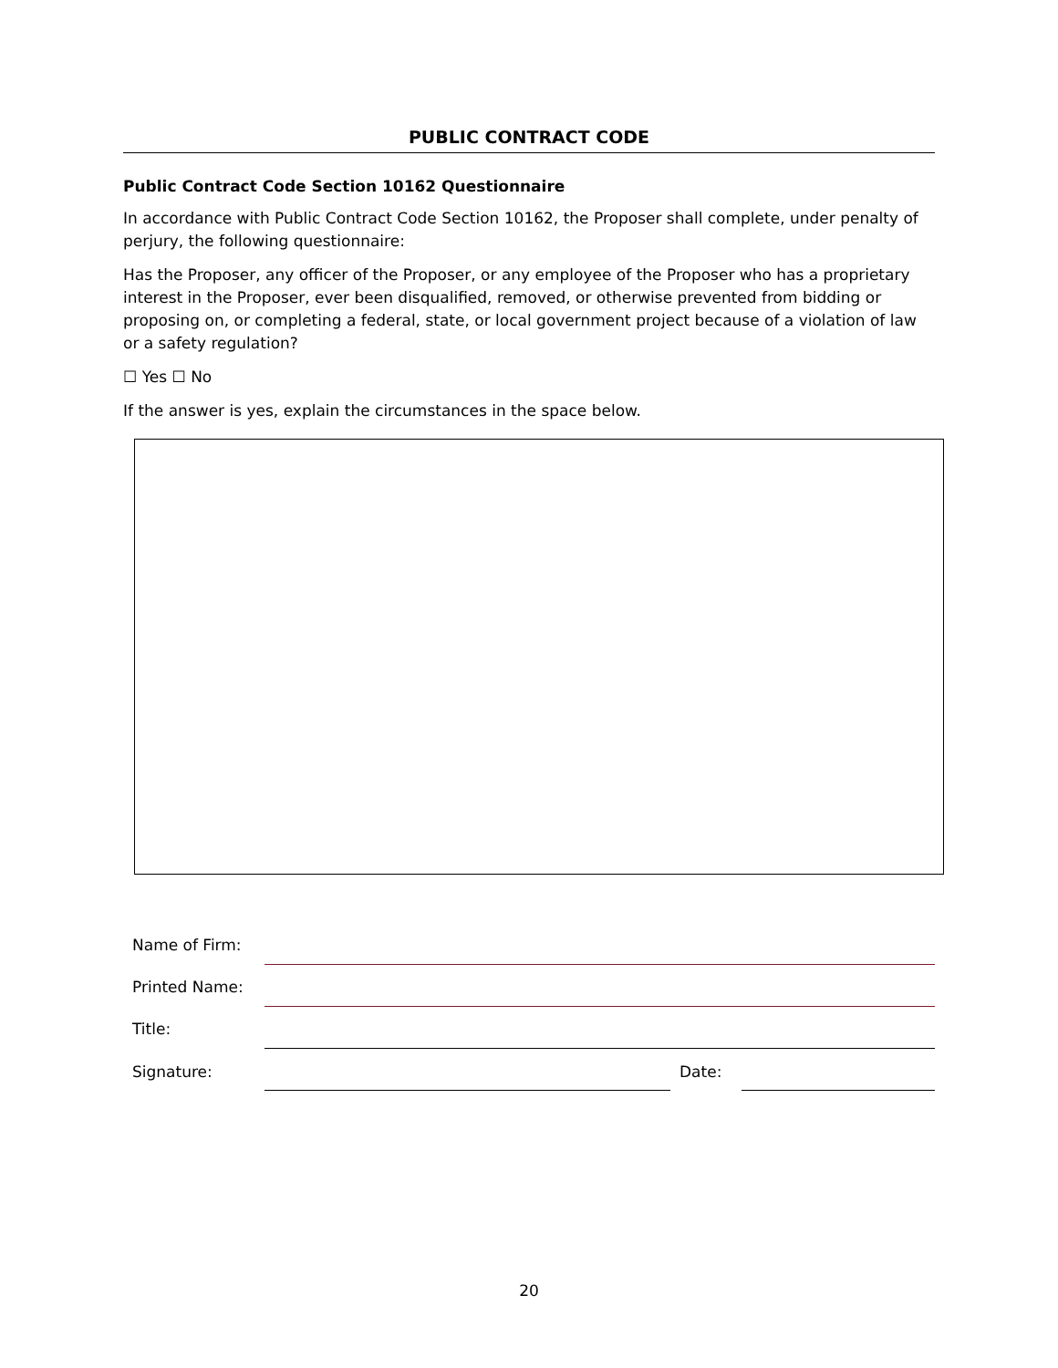PUBLIC CONTRACT CODE
Public Contract Code Section 10162 Questionnaire
In accordance with Public Contract Code Section 10162, the Proposer shall complete, under penalty of perjury, the following questionnaire:
Has the Proposer, any officer of the Proposer, or any employee of the Proposer who has a proprietary interest in the Proposer, ever been disqualified, removed, or otherwise prevented from bidding or proposing on, or completing a federal, state, or local government project because of a violation of law or a safety regulation?
☐ Yes ☐ No
If the answer is yes, explain the circumstances in the space below.
| Name of Firm: | | | |
| Printed Name: | | | |
| Title: | | | |
| Signature: | | Date: | |
20